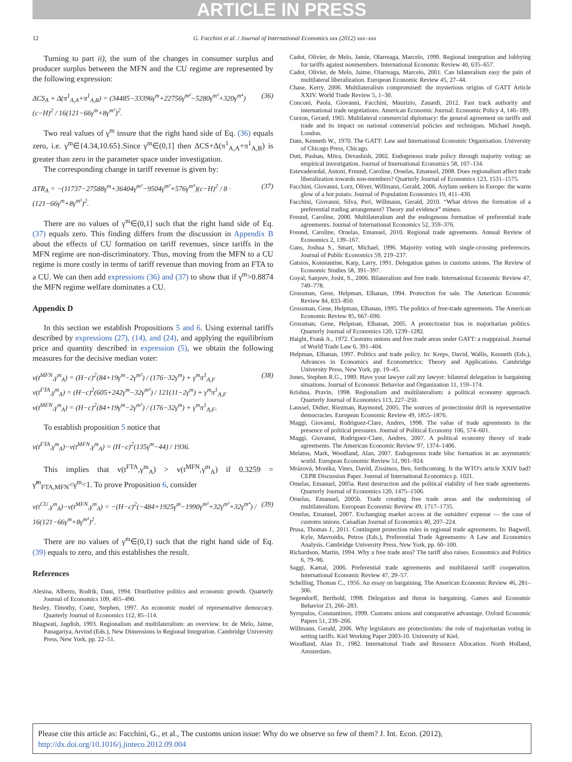ARTICLE IN PRESS
12
G. Facchini et al. / Journal of International Economics xxx (2012) xxx–xxx
Turning to part ii), the sum of the changes in consumer surplus and producer surplus between the MFN and the CU regime are represented by the following expression:
ΔCS<sub>A</sub> + Δ(π<sup>1</sup><sub>A,A</sub>+π<sup>1</sup><sub>A,B</sub>) = (34485−33396γ<sup>m</sup>+22756γ<sup>m²</sup>−5280γ<sup>m³</sup>+320γ<sup>m⁴</sup>)(c−H)<sup>2</sup> / 16(121−66γ<sup>m</sup>+8γ<sup>m²</sup>)<sup>2</sup>. (36)
Two real values of γ<sup>m</sup> insure that the right hand side of Eq. (36) equals zero, i.e. γ<sup>m</sup>∈{4.34,10.65}.Since γ<sup>m</sup>∈(0,1] then ΔCS+Δ(π<sup>1</sup><sub>A,A</sub>+π<sup>1</sup><sub>A,B</sub>) is greater than zero in the parameter space under investigation.
The corresponding change in tariff revenue is given by:
ΔTR<sub>A</sub> = −(11737−27588γ<sup>m</sup>+36404γ<sup>m²</sup>−9504γ<sup>m³</sup>+576γ<sup>m⁴</sup>)(c−H)<sup>2</sup> / 8 · (121−66γ<sup>m</sup>+8γ<sup>m²</sup>)<sup>2</sup>. (37)
There are no values of γ<sup>m</sup>∈(0,1] such that the right hand side of Eq. (37) equals zero. This finding differs from the discussion in Appendix B about the effects of CU formation on tariff revenues, since tariffs in the MFN regime are non-discriminatory. Thus, moving from the MFN to a CU regime is more costly in terms of tariff revenue than moving from an FTA to a CU. We can then add expressions (36) and (37) to show that if γ<sup>m</sup>>0.8874 the MFN regime welfare dominates a CU.
Appendix D
In this section we establish Propositions 5 and 6. Using external tariffs described by expressions (27), (14), and (24), and applying the equilibrium price and quantity described in expression (5), we obtain the following measures for the decisive median voter:
v(t<sup>MFN</sup>,γ<sup>m</sup><sub>A</sub>) = (H−c)<sup>2</sup>(84+19γ<sup>m</sup>−2γ<sup>m²</sup>) / (176−32γ<sup>m</sup>) + γ<sup>m</sup>π<sup>1</sup><sub>A,F</sub>
v(t<sup>FTA</sup>,γ<sup>m</sup><sub>A</sub>) = (H−c)<sup>2</sup>(605+242γ<sup>m</sup>−32γ<sup>m²</sup>) / 121(11−2γ<sup>m</sup>) + γ<sup>m</sup>π<sup>1</sup><sub>A,F</sub>
v(t<sup>MFN</sup>,γ<sup>m</sup><sub>A</sub>) = (H−c)<sup>2</sup>(84+19γ<sup>m</sup>−2γ<sup>m²</sup>) / (176−32γ<sup>m</sup>) + γ<sup>m</sup>π<sup>1</sup><sub>A,F</sub>. (38)
To establish proposition 5 notice that
v(t<sup>FTA</sup>,γ<sup>m</sup><sub>A</sub>)−v(t<sup>MFN</sup>,γ<sup>m</sup><sub>A</sub>) = (H−c)<sup>2</sup>(135γ<sup>m</sup>−44) / 1936.
This implies that v(t<sup>FTA</sup>,γ<sup>m</sup><sub>A</sub>) > v(t<sup>MFN</sup>,γ<sup>m</sup><sub>A</sub>) if 0.3259 = γ̃<sup>m</sup><sub>FTA,MFN</sub><γ<sup>m</sup><1. To prove Proposition 6, consider
v(t<sup>CU</sup>,γ<sup>m</sup><sub>A</sub>)−v(t<sup>MFN</sup>,γ<sup>m</sup><sub>A</sub>) = −(H−c)<sup>2</sup>(−484+1925γ<sup>m</sup>−1990γ<sup>m²</sup>+32γ<sup>m³</sup>+32γ<sup>m⁴</sup>) / 16(121−66γ<sup>m</sup>+8γ<sup>m²</sup>)<sup>2</sup>. (39)
There are no values of γ<sup>m</sup>∈(0,1) such that the right hand side of Eq. (39) equals to zero, and this establishes the result.
References
Alesina, Alberto, Rodrik, Dani, 1994. Distributive politics and economic growth. Quarterly Journal of Economics 109, 465–490.
Besley, Timothy, Coate, Stephen, 1997. An economic model of representative democracy. Quarterly Journal of Economics 112, 85–114.
Bhagwati, Jagdish, 1993. Regionalism and multilateralism: an overview. In: de Melo, Jaime, Panagariya, Arvind (Eds.), New Dimensions in Regional Integration. Cambridge University Press, New York, pp. 22–51.
Cadot, Olivier, de Melo, Jamie, Olarreaga, Marcelo, 1999. Regional integration and lobbying for tariffs against nonmembers. International Economic Review 40, 635–657.
Cadot, Olivier, de Melo, Jaime, Olarreaga, Marcelo, 2001. Can bilateralism easy the pain of multilateral liberalization. European Economic Review 45, 27–44.
Chase, Kerry, 2006. Multilateralism compromised: the mysterious origins of GATT Article XXIV. World Trade Review 5, 1–30.
Conconi, Paola, Giovanni, Facchini, Maurizio, Zanardi, 2012. Fast track authority and international trade negotiations. American Economic Journal: Economic Policy 4, 146–189.
Curzon, Gerard, 1965. Multilateral commercial diplomacy: the general agreement on tariffs and trade and its impact on national commercial policies and techniques. Michael Joseph, London.
Dam, Kenneth W., 1970. The GATT: Law and International Economic Organization. University of Chicago Press, Chicago.
Dutt, Pushan, Mitra, Devashish, 2002. Endogenous trade policy through majority voting: an empirical investigation. Journal of International Economics 58, 107–134.
Estevadeordal, Antoni, Freund, Caroline, Ornelas, Emanuel, 2008. Does regionalism affect trade liberalization towards non-members? Quarterly Journal of Economics 123, 1531–1575.
Facchini, Giovanni, Lorz, Oliver, Willmann, Gerald, 2006. Asylum seekers in Europe: the warm glow of a hot potato. Journal of Population Economics 19, 411–430.
Facchini, Giovanni, Silva, Peri, Willmann, Gerald, 2010. “What drives the formation of a preferential trading arrangement? Theory and evidence” mimeo.
Freund, Caroline, 2000. Multilateralism and the endogenous formation of preferential trade agreements. Journal of International Economics 52, 359–376.
Freund, Caroline, Ornelas, Emanuel, 2010. Regional trade agreements. Annual Review of Economics 2, 139–167.
Gans, Joshua S., Smart, Michael, 1996. Majority voting with single-crossing preferences. Journal of Public Economics 59, 219–237.
Gatsios, Konstantine, Karp, Larry, 1991. Delegation games in customs unions. The Review of Economic Studies 58, 391–397.
Goyal, Sanjeev, Joshi, S., 2006. Bilateralism and free trade. International Economic Review 47, 749–778.
Grossman, Gene, Helpman, Elhanan, 1994. Protection for sale. The American Economic Review 84, 833–850.
Grossman, Gene, Helpman, Elhanan, 1995. The politics of free-trade agreements. The American Economic Review 85, 667–690.
Grossman, Gene, Helpman, Elhanan, 2005. A protectionist bias in majoritarian politics. Quarterly Journal of Economics 120, 1239–1282.
Haight, Frank A., 1972. Customs unions and free trade areas under GATT: a reappraisal. Journal of World Trade Law 6, 391–404.
Helpman, Elhanan, 1997. Politics and trade policy. In: Kreps, David, Wallis, Kenneth (Eds.), Advances in Economics and Econometrics: Theory and Applications. Cambridge University Press, New York, pp. 19–45.
Jones, Stephen R.G., 1989. Have your lawyer call my lawyer: bilateral delegation in bargaining situations. Journal of Economic Behavior and Organization 11, 159–174.
Krishna, Pravin, 1998. Regionalism and multilateralism: a political economy approach. Quarterly Journal of Economics 113, 227–250.
Laussel, Didier, Riezman, Raymond, 2005. The sources of protectionist drift in representative democracies. European Economic Review 49, 1855–1876.
Maggi, Giovanni, Rodriguez-Clare, Andres, 1998. The value of trade agreements in the presence of political pressures. Journal of Political Economy 106, 574–601.
Maggi, Giovanni, Rodriguez-Clare, Andres, 2007. A political economy theory of trade agreements. The American Economic Review 97, 1374–1406.
Melatos, Mark, Woodland, Alan, 2007. Endogenous trade bloc formation in an asymmetric world. European Economic Review 51, 901–924.
Mrázová, Monika, Vines, David, Zissimos, Ben, forthcoming. Is the WTO's article XXIV bad? CEPR Discussion Paper. Journal of International Economics p. 1021.
Ornelas, Emanuel, 2005a. Rent destruction and the political viability of free trade agreements. Quarterly Journal of Economics 120, 1475–1506.
Ornelas, Emanuel, 2005b. Trade creating free trade areas and the undermining of multilateralism. European Economic Review 49, 1717–1735.
Ornelas, Emanuel, 2007. Exchanging market access at the outsiders' expense — the case of customs unions. Canadian Journal of Economics 40, 207–224.
Prusa, Thomas J., 2011. Contingent protection rules in regional trade agreements. In: Bagwell, Kyle, Mavroidis, Petros (Eds.), Preferential Trade Agreements: A Law and Economics Analysis. Cambridge University Press, New York, pp. 60–100.
Richardson, Martin, 1994. Why a free trade area? The tariff also raises. Economics and Politics 6, 79–96.
Saggi, Kamal, 2006. Preferential trade agreements and multilateral tariff cooperation. International Economic Review 47, 29–57.
Schelling, Thomas C., 1956. An essay on bargaining. The American Economic Review 46, 281–306.
Segendorff, Berthold, 1998. Delegation and threat in bargaining. Games and Economic Behavior 23, 266–283.
Syropulos, Constantinos, 1999. Customs unions and comparative advantage. Oxford Economic Papers 51, 239–266.
Willmann, Gerald, 2006. Why legislators are protectionists: the role of majoritarian voting in setting tariffs. Kiel Working Paper 2003-10. University of Kiel.
Woodland, Alan D., 1982. International Trade and Resource Allocation. North Holland, Amsterdam.
Please cite this article as: Facchini, G., et al., The customs union issue: Why do we observe so few of them? J. Int. Econ. (2012), http://dx.doi.org/10.1016/j.jinteco.2012.09.004